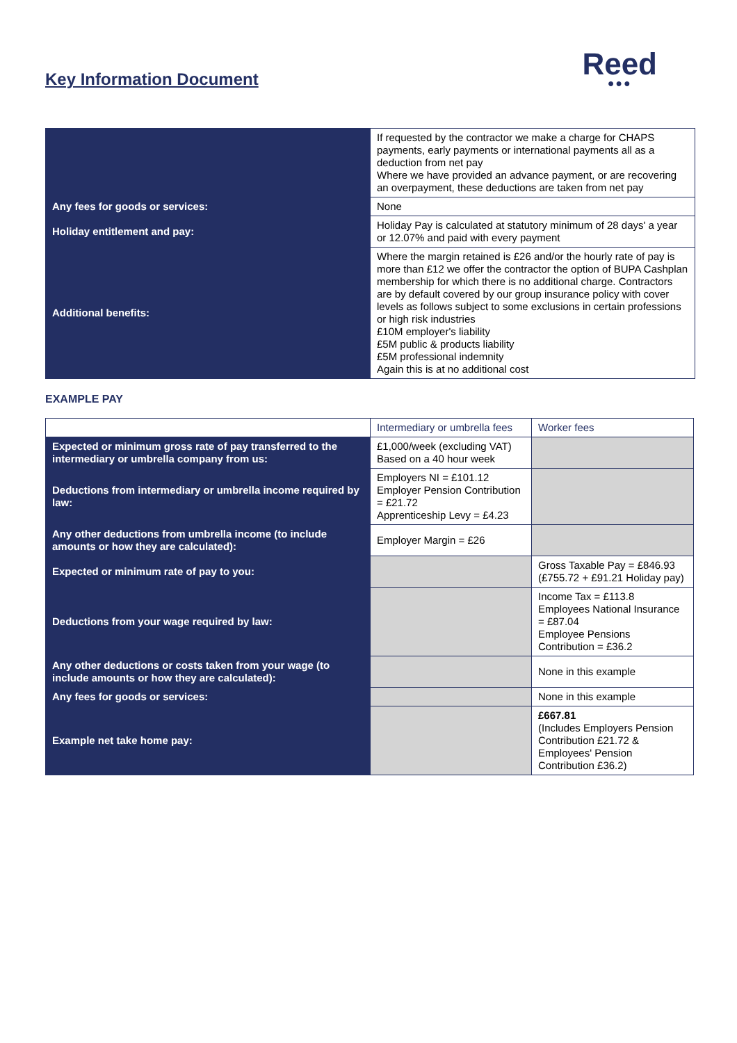Key Information Document
Reed
●●●
| | If requested by the contractor we make a charge for CHAPS payments, early payments or international payments all as a deduction from net pay Where we have provided an advance payment, or are recovering an overpayment, these deductions are taken from net pay |
| Any fees for goods or services: | None |
| Holiday entitlement and pay: | Holiday Pay is calculated at statutory minimum of 28 days' a year or 12.07% and paid with every payment |
| Additional benefits: | Where the margin retained is £26 and/or the hourly rate of pay is more than £12 we offer the contractor the option of BUPA Cashplan membership for which there is no additional charge. Contractors are by default covered by our group insurance policy with cover levels as follows subject to some exclusions in certain professions or high risk industries £10M employer's liability £5M public & products liability £5M professional indemnity Again this is at no additional cost |
EXAMPLE PAY
| | Intermediary or umbrella fees | Worker fees |
| --- | --- | --- |
| Expected or minimum gross rate of pay transferred to the intermediary or umbrella company from us: | £1,000/week (excluding VAT) Based on a 40 hour week | |
| Deductions from intermediary or umbrella income required by law: | Employers NI = £101.12 Employer Pension Contribution = £21.72 Apprenticeship Levy = £4.23 | |
| Any other deductions from umbrella income (to include amounts or how they are calculated): | Employer Margin = £26 | |
| Expected or minimum rate of pay to you: | | Gross Taxable Pay = £846.93 (£755.72 + £91.21 Holiday pay) |
| Deductions from your wage required by law: | | Income Tax = £113.8 Employees National Insurance = £87.04 Employee Pensions Contribution = £36.2 |
| Any other deductions or costs taken from your wage (to include amounts or how they are calculated): | | None in this example |
| Any fees for goods or services: | | None in this example |
| Example net take home pay: | | £667.81 (Includes Employers Pension Contribution £21.72 & Employees' Pension Contribution £36.2) |